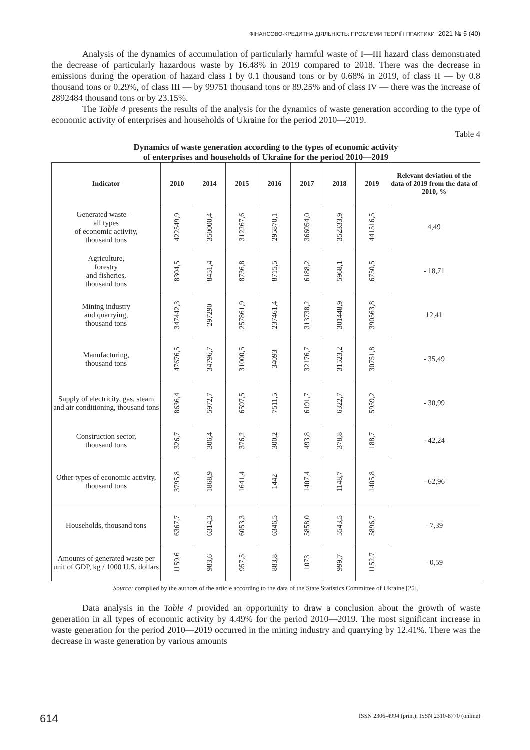ФІНАНСОВО-КРЕДИТНА ДІЯЛЬНІСТЬ: ПРОБЛЕМИ ТЕОРІЇ І ПРАКТИКИ 2021 № 5 (40)
Analysis of the dynamics of accumulation of particularly harmful waste of I—III hazard class demonstrated the decrease of particularly hazardous waste by 16.48% in 2019 compared to 2018. There was the decrease in emissions during the operation of hazard class I by 0.1 thousand tons or by 0.68% in 2019, of class II — by 0.8 thousand tons or 0.29%, of class III — by 99751 thousand tons or 89.25% and of class IV — there was the increase of 2892484 thousand tons or by 23.15%.
The Table 4 presents the results of the analysis for the dynamics of waste generation according to the type of economic activity of enterprises and households of Ukraine for the period 2010—2019.
Table 4
Dynamics of waste generation according to the types of economic activity
of enterprises and households of Ukraine for the period 2010—2019
| Indicator | 2010 | 2014 | 2015 | 2016 | 2017 | 2018 | 2019 | Relevant deviation of the data of 2019 from the data of 2010, % |
| --- | --- | --- | --- | --- | --- | --- | --- | --- |
| Generated waste — all types of economic activity, thousand tons | 422549,9 | 350000,4 | 312267,6 | 295870,1 | 366054,0 | 352333,9 | 441516,5 | 4,49 |
| Agriculture, forestry and fisheries, thousand tons | 8304,5 | 8451,4 | 8736,8 | 8715,5 | 6188,2 | 5968,1 | 6750,5 | - 18,71 |
| Mining industry and quarrying, thousand tons | 347442,3 | 297290 | 257861,9 | 237461,4 | 313738,2 | 301448,9 | 390563,8 | 12,41 |
| Manufacturing, thousand tons | 47676,5 | 34796,7 | 31000,5 | 34093 | 32176,7 | 31523,2 | 30751,8 | - 35,49 |
| Supply of electricity, gas, steam and air conditioning, thousand tons | 8636,4 | 5972,7 | 6597,5 | 7511,5 | 6191,7 | 6322,7 | 5959,2 | - 30,99 |
| Construction sector, thousand tons | 326,7 | 306,4 | 376,2 | 300,2 | 493,8 | 378,8 | 188,7 | - 42,24 |
| Other types of economic activity, thousand tons | 3795,8 | 1868,9 | 1641,4 | 1442 | 1407,4 | 1148,7 | 1405,8 | - 62,96 |
| Households, thousand tons | 6367,7 | 6314,3 | 6053,3 | 6346,5 | 5858,0 | 5543,5 | 5896,7 | - 7,39 |
| Amounts of generated waste per unit of GDP, kg / 1000 U.S. dollars | 1159,6 | 983,6 | 957,5 | 883,8 | 1073 | 999,7 | 1152,7 | - 0,59 |
Source: compiled by the authors of the article according to the data of the State Statistics Committee of Ukraine [25].
Data analysis in the Table 4 provided an opportunity to draw a conclusion about the growth of waste generation in all types of economic activity by 4.49% for the period 2010—2019. The most significant increase in waste generation for the period 2010—2019 occurred in the mining industry and quarrying by 12.41%. There was the decrease in waste generation by various amounts
614 ISSN 2306-4994 (print); ISSN 2310-8770 (online)